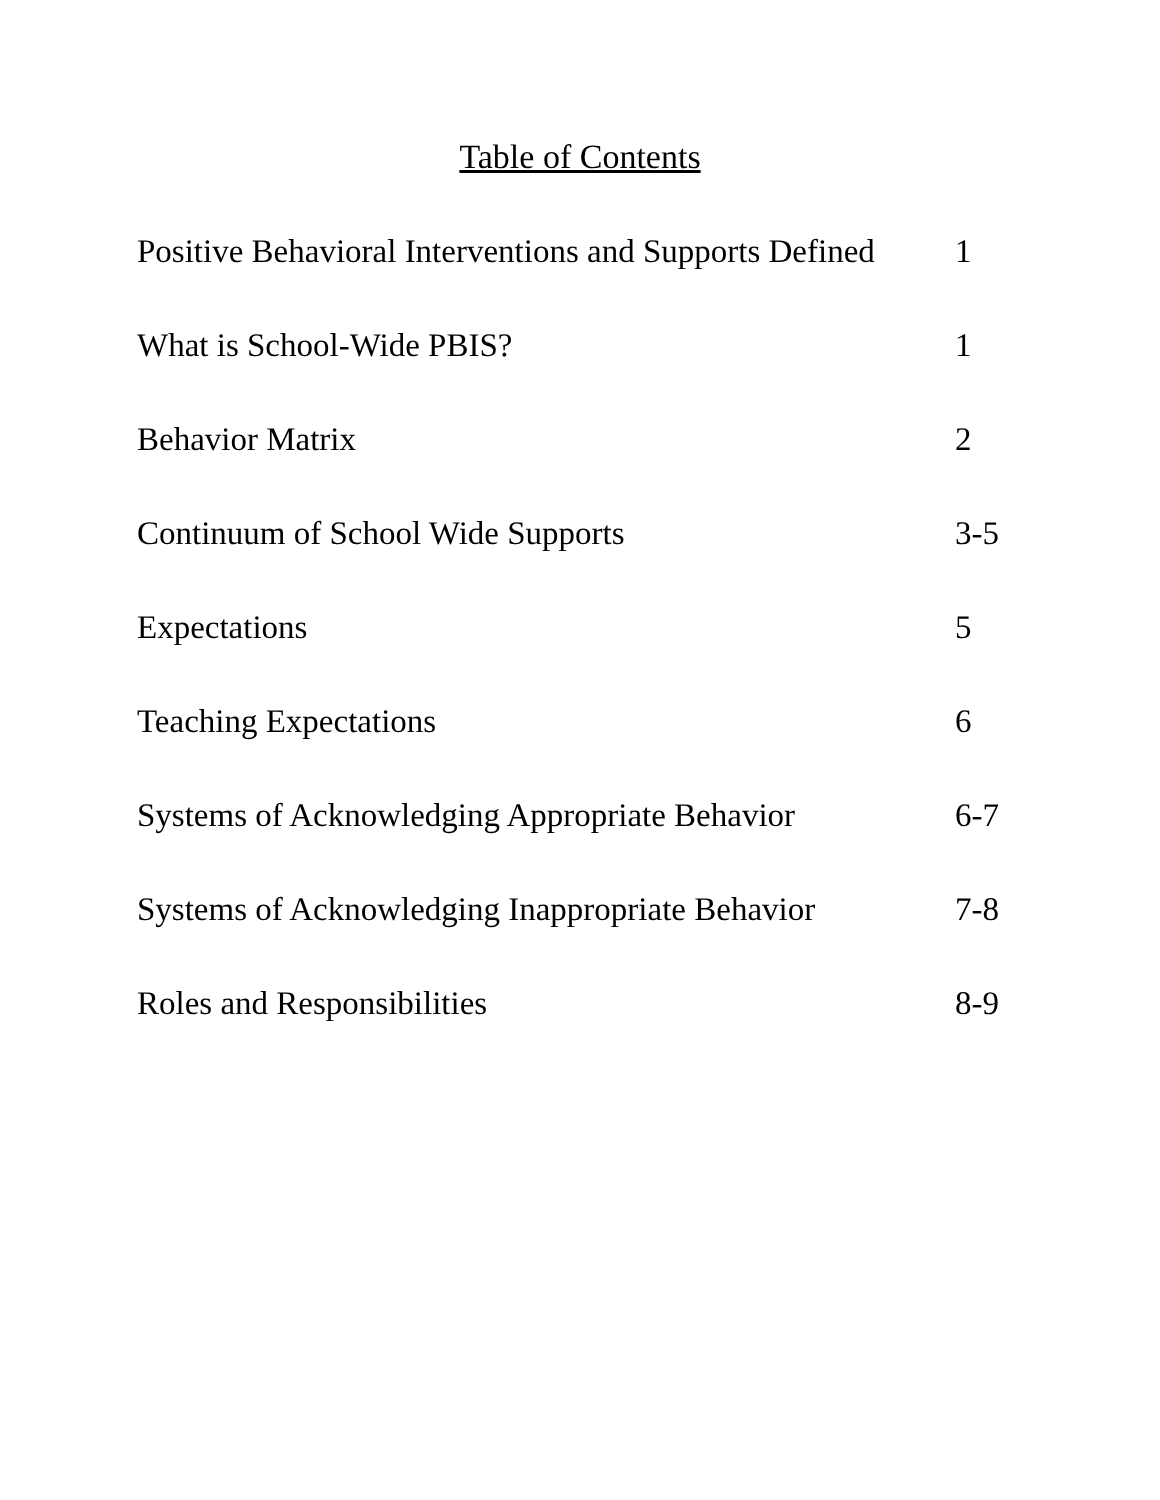Table of Contents
Positive Behavioral Interventions and Supports Defined 1
What is School-Wide PBIS? 1
Behavior Matrix 2
Continuum of School Wide Supports 3-5
Expectations 5
Teaching Expectations 6
Systems of Acknowledging Appropriate Behavior 6-7
Systems of Acknowledging Inappropriate Behavior 7-8
Roles and Responsibilities 8-9